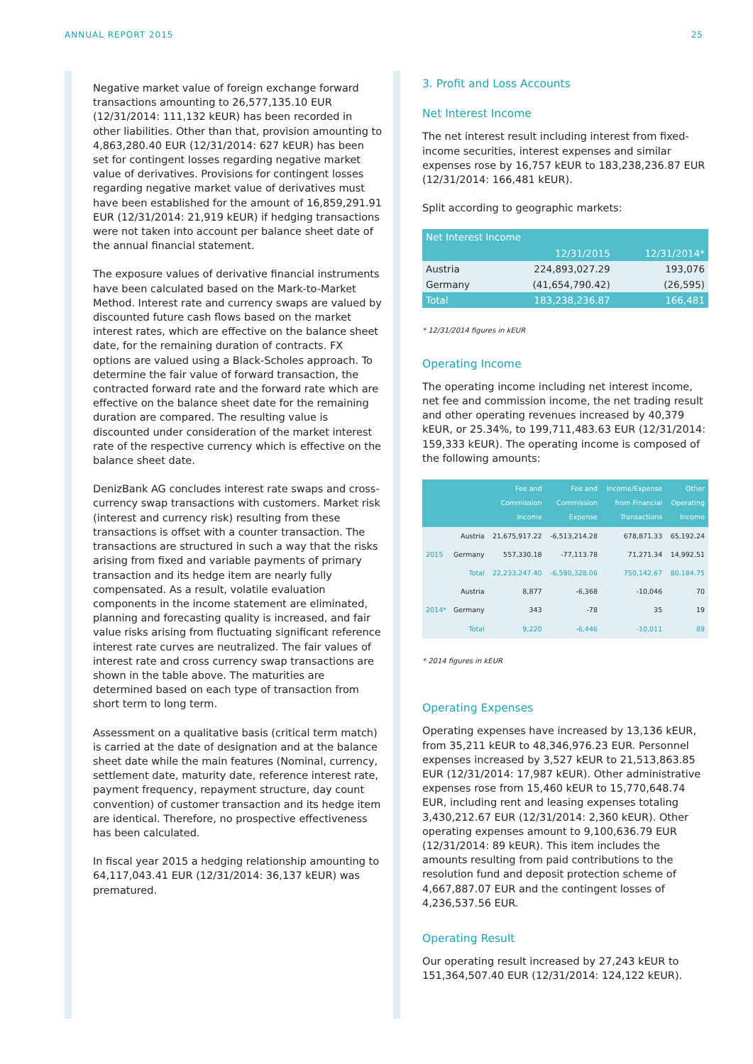ANNUAL REPORT 2015 25
Negative market value of foreign exchange forward transactions amounting to 26,577,135.10 EUR (12/31/2014: 111,132 kEUR) has been recorded in other liabilities. Other than that, provision amounting to 4,863,280.40 EUR (12/31/2014: 627 kEUR) has been set for contingent losses regarding negative market value of derivatives. Provisions for contingent losses regarding negative market value of derivatives must have been established for the amount of 16,859,291.91 EUR (12/31/2014: 21,919 kEUR) if hedging transactions were not taken into account per balance sheet date of the annual financial statement.
The exposure values of derivative financial instruments have been calculated based on the Mark-to-Market Method. Interest rate and currency swaps are valued by discounted future cash flows based on the market interest rates, which are effective on the balance sheet date, for the remaining duration of contracts. FX options are valued using a Black-Scholes approach. To determine the fair value of forward transaction, the contracted forward rate and the forward rate which are effective on the balance sheet date for the remaining duration are compared. The resulting value is discounted under consideration of the market interest rate of the respective currency which is effective on the balance sheet date.
DenizBank AG concludes interest rate swaps and cross-currency swap transactions with customers. Market risk (interest and currency risk) resulting from these transactions is offset with a counter transaction. The transactions are structured in such a way that the risks arising from fixed and variable payments of primary transaction and its hedge item are nearly fully compensated. As a result, volatile evaluation components in the income statement are eliminated, planning and forecasting quality is increased, and fair value risks arising from fluctuating significant reference interest rate curves are neutralized. The fair values of interest rate and cross currency swap transactions are shown in the table above. The maturities are determined based on each type of transaction from short term to long term.
Assessment on a qualitative basis (critical term match) is carried at the date of designation and at the balance sheet date while the main features (Nominal, currency, settlement date, maturity date, reference interest rate, payment frequency, repayment structure, day count convention) of customer transaction and its hedge item are identical. Therefore, no prospective effectiveness has been calculated.
In fiscal year 2015 a hedging relationship amounting to 64,117,043.41 EUR (12/31/2014: 36,137 kEUR) was prematured.
3. Profit and Loss Accounts
Net Interest Income
The net interest result including interest from fixed-income securities, interest expenses and similar expenses rose by 16,757 kEUR to 183,238,236.87 EUR (12/31/2014: 166,481 kEUR).
Split according to geographic markets:
| Net Interest Income | | |
| --- | --- | --- |
| | 12/31/2015 | 12/31/2014* |
| Austria | 224,893,027.29 | 193,076 |
| Germany | (41,654,790.42) | (26,595) |
| Total | 183,238,236.87 | 166,481 |
* 12/31/2014 figures in kEUR
Operating Income
The operating income including net interest income, net fee and commission income, the net trading result and other operating revenues increased by 40,379 kEUR, or 25.34%, to 199,711,483.63 EUR (12/31/2014: 159,333 kEUR). The operating income is composed of the following amounts:
| | | Fee and Commission Income | Fee and Commission Expense | Income/Expense from Financial Transactions | Other Operating Income |
| --- | --- | --- | --- | --- | --- |
| 2015 | Austria | 21,675,917.22 | -6,513,214.28 | 678,871.33 | 65,192.24 |
| | Germany | 557,330.18 | -77,113.78 | 71,271.34 | 14,992.51 |
| | Total | 22,233,247.40 | -6,590,328.06 | 750,142.67 | 80,184.75 |
| 2014* | Austria | 8,877 | -6,368 | -10,046 | 70 |
| | Germany | 343 | -78 | 35 | 19 |
| | Total | 9,220 | -6,446 | -10,011 | 89 |
* 2014 figures in kEUR
Operating Expenses
Operating expenses have increased by 13,136 kEUR, from 35,211 kEUR to 48,346,976.23 EUR. Personnel expenses increased by 3,527 kEUR to 21,513,863.85 EUR (12/31/2014: 17,987 kEUR). Other administrative expenses rose from 15,460 kEUR to 15,770,648.74 EUR, including rent and leasing expenses totaling 3,430,212.67 EUR (12/31/2014: 2,360 kEUR). Other operating expenses amount to 9,100,636.79 EUR (12/31/2014: 89 kEUR). This item includes the amounts resulting from paid contributions to the resolution fund and deposit protection scheme of 4,667,887.07 EUR and the contingent losses of 4,236,537.56 EUR.
Operating Result
Our operating result increased by 27,243 kEUR to 151,364,507.40 EUR (12/31/2014: 124,122 kEUR).